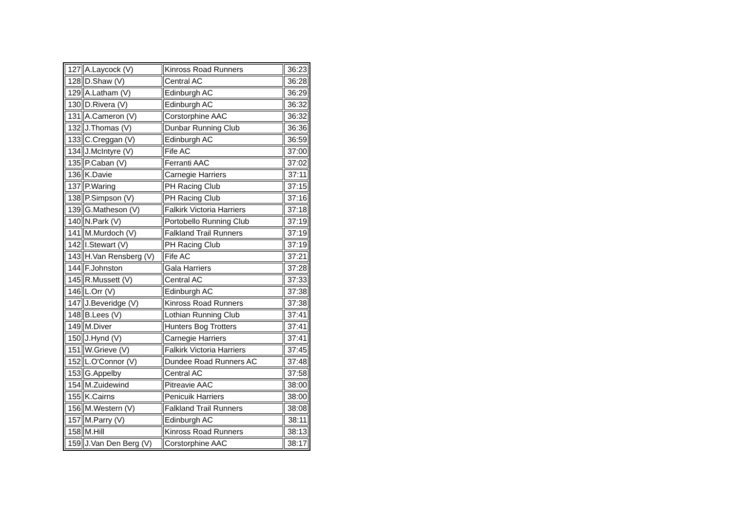| 127 | A.Laycock (V) | Kinross Road Runners | 36:23 |
| 128 | D.Shaw (V) | Central AC | 36:28 |
| 129 | A.Latham (V) | Edinburgh AC | 36:29 |
| 130 | D.Rivera (V) | Edinburgh AC | 36:32 |
| 131 | A.Cameron (V) | Corstorphine AAC | 36:32 |
| 132 | J.Thomas (V) | Dunbar Running Club | 36:36 |
| 133 | C.Creggan (V) | Edinburgh AC | 36:59 |
| 134 | J.McIntyre (V) | Fife AC | 37:00 |
| 135 | P.Caban (V) | Ferranti AAC | 37:02 |
| 136 | K.Davie | Carnegie Harriers | 37:11 |
| 137 | P.Waring | PH Racing Club | 37:15 |
| 138 | P.Simpson (V) | PH Racing Club | 37:16 |
| 139 | G.Matheson (V) | Falkirk Victoria Harriers | 37:18 |
| 140 | N.Park (V) | Portobello Running Club | 37:19 |
| 141 | M.Murdoch (V) | Falkland Trail Runners | 37:19 |
| 142 | I.Stewart (V) | PH Racing Club | 37:19 |
| 143 | H.Van Rensberg (V) | Fife AC | 37:21 |
| 144 | F.Johnston | Gala Harriers | 37:28 |
| 145 | R.Mussett (V) | Central AC | 37:33 |
| 146 | L.Orr (V) | Edinburgh AC | 37:38 |
| 147 | J.Beveridge (V) | Kinross Road Runners | 37:38 |
| 148 | B.Lees (V) | Lothian Running Club | 37:41 |
| 149 | M.Diver | Hunters Bog Trotters | 37:41 |
| 150 | J.Hynd (V) | Carnegie Harriers | 37:41 |
| 151 | W.Grieve (V) | Falkirk Victoria Harriers | 37:45 |
| 152 | L.O'Connor (V) | Dundee Road Runners AC | 37:48 |
| 153 | G.Appelby | Central AC | 37:58 |
| 154 | M.Zuidewind | Pitreavie AAC | 38:00 |
| 155 | K.Cairns | Penicuik Harriers | 38:00 |
| 156 | M.Western (V) | Falkland Trail Runners | 38:08 |
| 157 | M.Parry (V) | Edinburgh AC | 38:11 |
| 158 | M.Hill | Kinross Road Runners | 38:13 |
| 159 | J.Van Den Berg (V) | Corstorphine AAC | 38:17 |